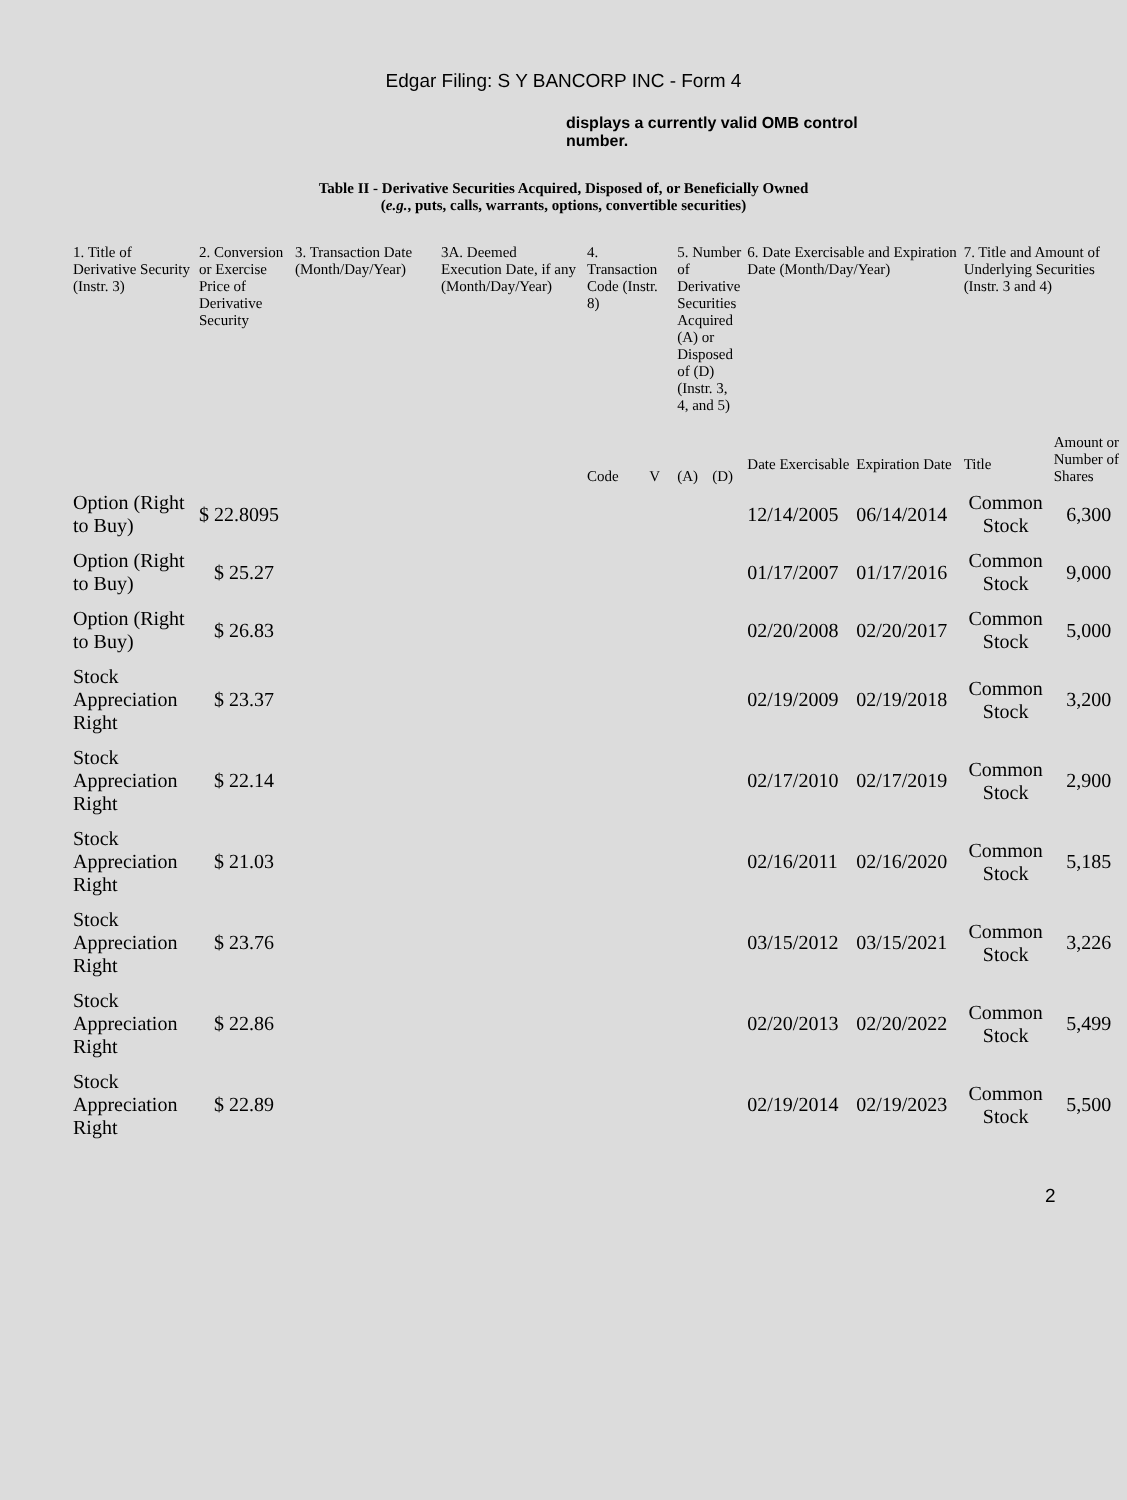Edgar Filing: S Y BANCORP INC - Form 4
displays a currently valid OMB control number.
Table II - Derivative Securities Acquired, Disposed of, or Beneficially Owned
(e.g., puts, calls, warrants, options, convertible securities)
| 1. Title of Derivative Security (Instr. 3) | 2. Conversion or Exercise Price of Derivative Security | 3. Transaction Date (Month/Day/Year) | 3A. Deemed Execution Date, if any (Month/Day/Year) | 4. Transaction Code (Instr. 8) | | 5. Number of Derivative Securities Acquired (A) or Disposed of (D) (Instr. 3, 4, and 5) | | 6. Date Exercisable and Expiration Date (Month/Day/Year) | | 7. Title and Amount of Underlying Securities (Instr. 3 and 4) | |
| --- | --- | --- | --- | --- | --- | --- | --- | --- | --- | --- | --- |
| | | | | Code | V | (A) | (D) | Date Exercisable | Expiration Date | Title | Amount or Number of Shares |
| Option (Right to Buy) | $ 22.8095 | | | | | | | 12/14/2005 | 06/14/2014 | Common Stock | 6,300 |
| Option (Right to Buy) | $ 25.27 | | | | | | | 01/17/2007 | 01/17/2016 | Common Stock | 9,000 |
| Option (Right to Buy) | $ 26.83 | | | | | | | 02/20/2008 | 02/20/2017 | Common Stock | 5,000 |
| Stock Appreciation Right | $ 23.37 | | | | | | | 02/19/2009 | 02/19/2018 | Common Stock | 3,200 |
| Stock Appreciation Right | $ 22.14 | | | | | | | 02/17/2010 | 02/17/2019 | Common Stock | 2,900 |
| Stock Appreciation Right | $ 21.03 | | | | | | | 02/16/2011 | 02/16/2020 | Common Stock | 5,185 |
| Stock Appreciation Right | $ 23.76 | | | | | | | 03/15/2012 | 03/15/2021 | Common Stock | 3,226 |
| Stock Appreciation Right | $ 22.86 | | | | | | | 02/20/2013 | 02/20/2022 | Common Stock | 5,499 |
| Stock Appreciation Right | $ 22.89 | | | | | | | 02/19/2014 | 02/19/2023 | Common Stock | 5,500 |
2